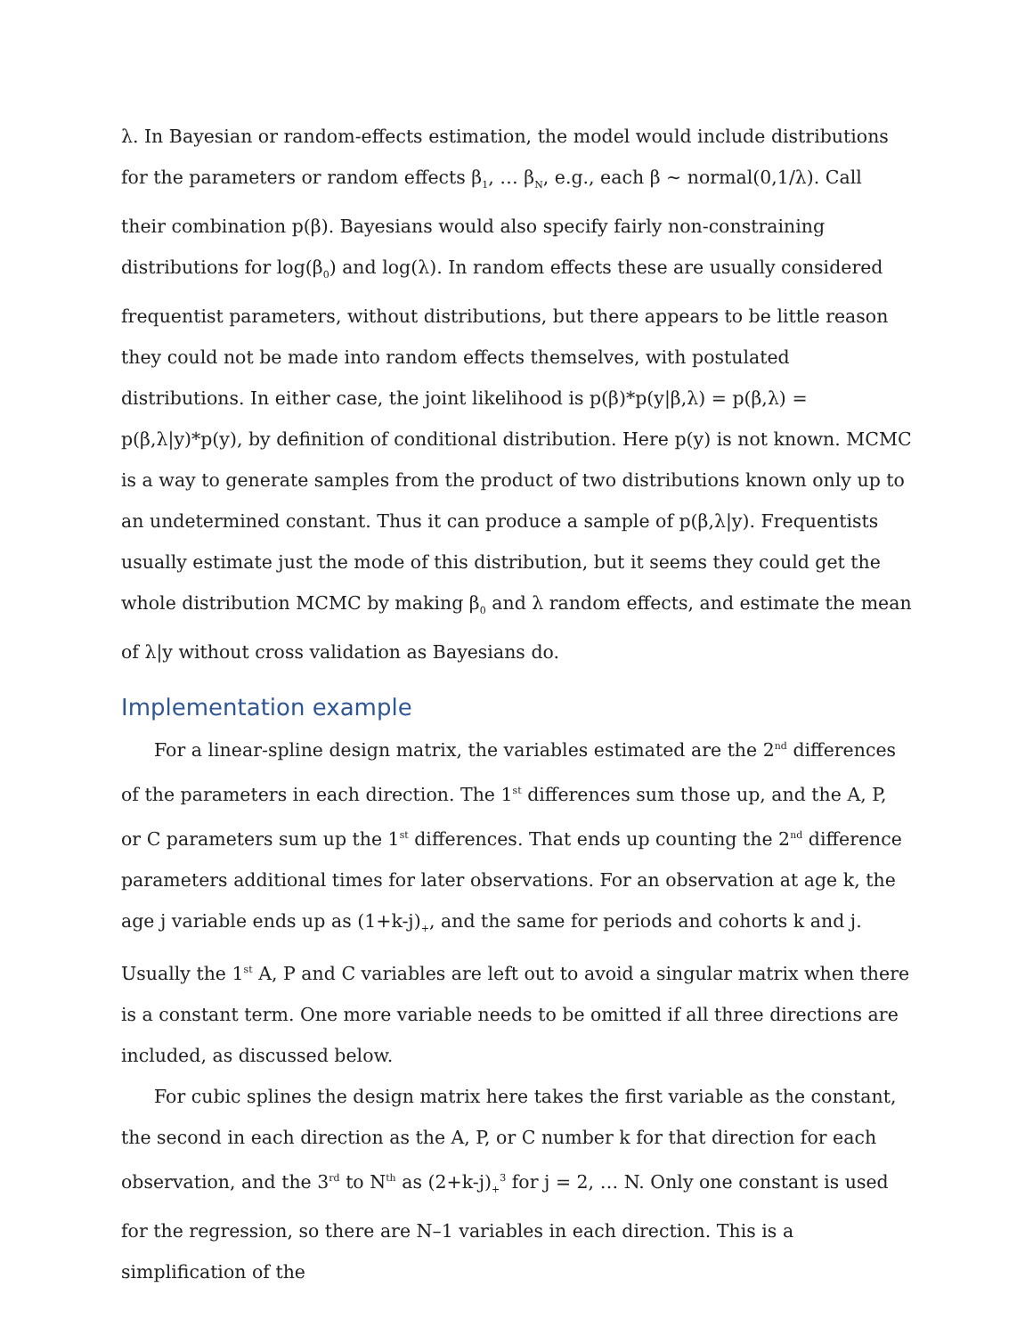λ. In Bayesian or random-effects estimation, the model would include distributions for the parameters or random effects β<sub>1</sub>, … β<sub>N</sub>, e.g., each β ~ normal(0,1/λ). Call their combination p(β). Bayesians would also specify fairly non-constraining distributions for log(β<sub>0</sub>) and log(λ). In random effects these are usually considered frequentist parameters, without distributions, but there appears to be little reason they could not be made into random effects themselves, with postulated distributions. In either case, the joint likelihood is p(β)*p(y|β,λ) = p(β,λ) = p(β,λ|y)*p(y), by definition of conditional distribution. Here p(y) is not known. MCMC is a way to generate samples from the product of two distributions known only up to an undetermined constant. Thus it can produce a sample of p(β,λ|y). Frequentists usually estimate just the mode of this distribution, but it seems they could get the whole distribution MCMC by making β<sub>0</sub> and λ random effects, and estimate the mean of λ|y without cross validation as Bayesians do.
Implementation example
For a linear-spline design matrix, the variables estimated are the 2<sup>nd</sup> differences of the parameters in each direction. The 1<sup>st</sup> differences sum those up, and the A, P, or C parameters sum up the 1<sup>st</sup> differences. That ends up counting the 2<sup>nd</sup> difference parameters additional times for later observations. For an observation at age k, the age j variable ends up as (1+k-j)<sub>+</sub>, and the same for periods and cohorts k and j. Usually the 1<sup>st</sup> A, P and C variables are left out to avoid a singular matrix when there is a constant term. One more variable needs to be omitted if all three directions are included, as discussed below.
For cubic splines the design matrix here takes the first variable as the constant, the second in each direction as the A, P, or C number k for that direction for each observation, and the 3<sup>rd</sup> to N<sup>th</sup> as (2+k-j)<sub>+</sub><sup>3</sup> for j = 2, … N. Only one constant is used for the regression, so there are N–1 variables in each direction. This is a simplification of the